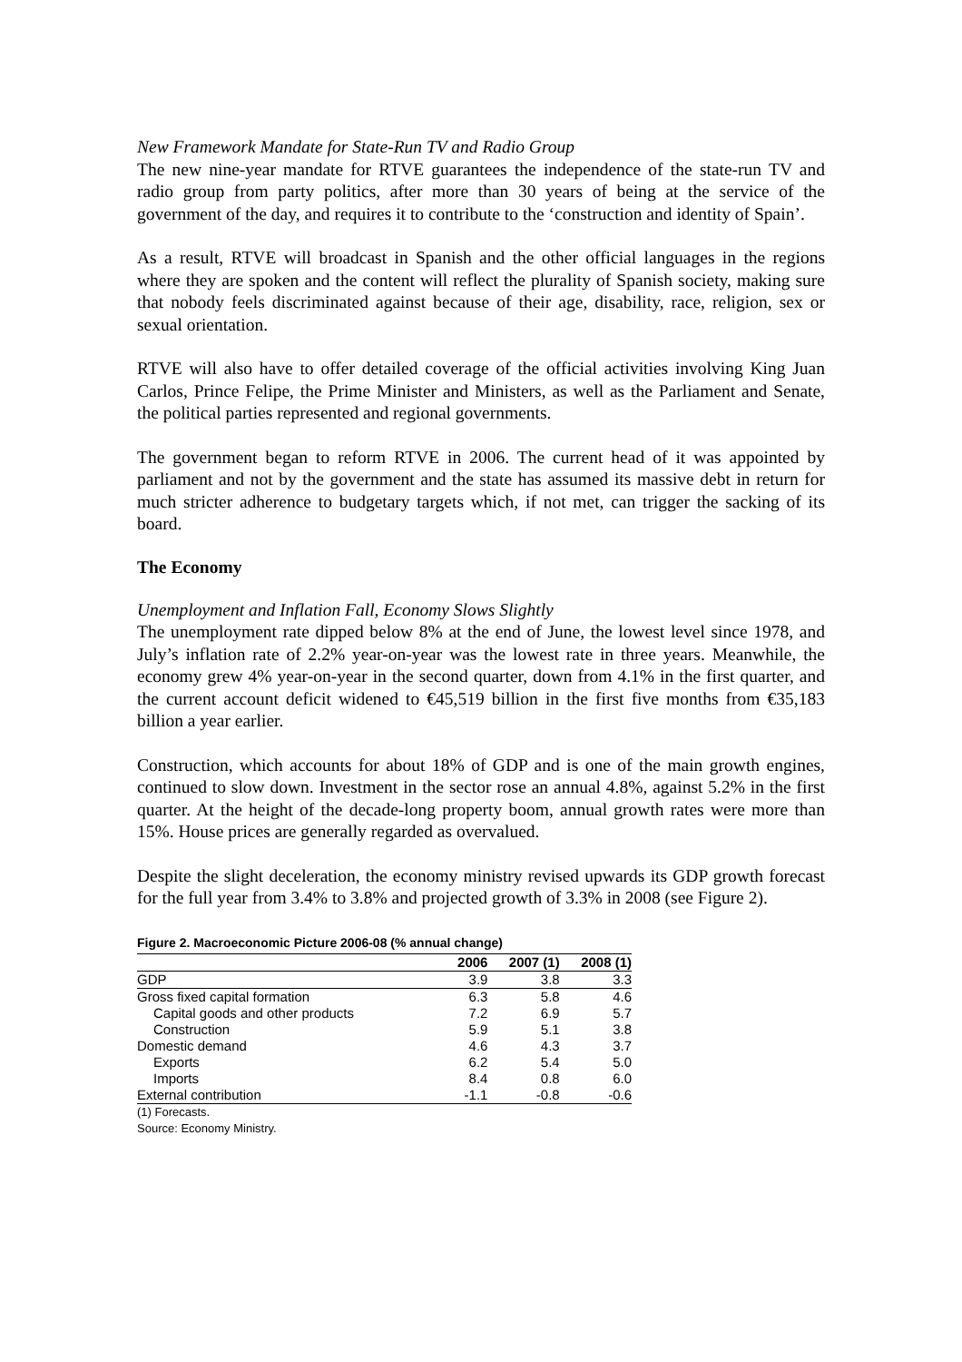New Framework Mandate for State-Run TV and Radio Group
The new nine-year mandate for RTVE guarantees the independence of the state-run TV and radio group from party politics, after more than 30 years of being at the service of the government of the day, and requires it to contribute to the ‘construction and identity of Spain’.
As a result, RTVE will broadcast in Spanish and the other official languages in the regions where they are spoken and the content will reflect the plurality of Spanish society, making sure that nobody feels discriminated against because of their age, disability, race, religion, sex or sexual orientation.
RTVE will also have to offer detailed coverage of the official activities involving King Juan Carlos, Prince Felipe, the Prime Minister and Ministers, as well as the Parliament and Senate, the political parties represented and regional governments.
The government began to reform RTVE in 2006. The current head of it was appointed by parliament and not by the government and the state has assumed its massive debt in return for much stricter adherence to budgetary targets which, if not met, can trigger the sacking of its board.
The Economy
Unemployment and Inflation Fall, Economy Slows Slightly
The unemployment rate dipped below 8% at the end of June, the lowest level since 1978, and July’s inflation rate of 2.2% year-on-year was the lowest rate in three years. Meanwhile, the economy grew 4% year-on-year in the second quarter, down from 4.1% in the first quarter, and the current account deficit widened to €45,519 billion in the first five months from €35,183 billion a year earlier.
Construction, which accounts for about 18% of GDP and is one of the main growth engines, continued to slow down. Investment in the sector rose an annual 4.8%, against 5.2% in the first quarter. At the height of the decade-long property boom, annual growth rates were more than 15%. House prices are generally regarded as overvalued.
Despite the slight deceleration, the economy ministry revised upwards its GDP growth forecast for the full year from 3.4% to 3.8% and projected growth of 3.3% in 2008 (see Figure 2).
Figure 2. Macroeconomic Picture 2006-08 (% annual change)
| | 2006 | 2007 (1) | 2008 (1) |
| --- | --- | --- | --- |
| GDP | 3.9 | 3.8 | 3.3 |
| Gross fixed capital formation | 6.3 | 5.8 | 4.6 |
| Capital goods and other products | 7.2 | 6.9 | 5.7 |
| Construction | 5.9 | 5.1 | 3.8 |
| Domestic demand | 4.6 | 4.3 | 3.7 |
| Exports | 6.2 | 5.4 | 5.0 |
| Imports | 8.4 | 0.8 | 6.0 |
| External contribution | -1.1 | -0.8 | -0.6 |
(1) Forecasts.
Source: Economy Ministry.